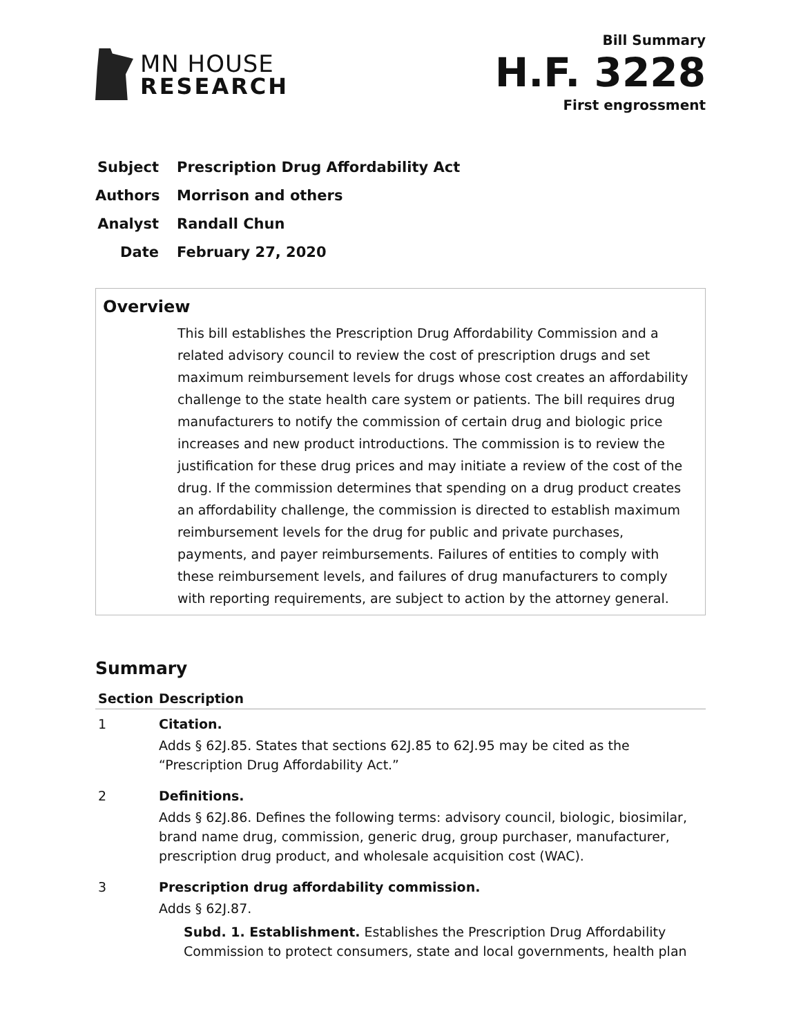MN HOUSE
RESEARCH
Bill Summary
H.F. 3228
First engrossment
Subject Prescription Drug Affordability Act
Authors Morrison and others
Analyst Randall Chun
Date February 27, 2020
Overview
This bill establishes the Prescription Drug Affordability Commission and a related advisory council to review the cost of prescription drugs and set maximum reimbursement levels for drugs whose cost creates an affordability challenge to the state health care system or patients. The bill requires drug manufacturers to notify the commission of certain drug and biologic price increases and new product introductions. The commission is to review the justification for these drug prices and may initiate a review of the cost of the drug. If the commission determines that spending on a drug product creates an affordability challenge, the commission is directed to establish maximum reimbursement levels for the drug for public and private purchases, payments, and payer reimbursements. Failures of entities to comply with these reimbursement levels, and failures of drug manufacturers to comply with reporting requirements, are subject to action by the attorney general.
Summary
| Section | Description |
| --- | --- |
| 1 | Citation. Adds § 62J.85. States that sections 62J.85 to 62J.95 may be cited as the “Prescription Drug Affordability Act.” |
| 2 | Definitions. Adds § 62J.86. Defines the following terms: advisory council, biologic, biosimilar, brand name drug, commission, generic drug, group purchaser, manufacturer, prescription drug product, and wholesale acquisition cost (WAC). |
| 3 | Prescription drug affordability commission. Adds § 62J.87. Subd. 1. Establishment. Establishes the Prescription Drug Affordability Commission to protect consumers, state and local governments, health plan |